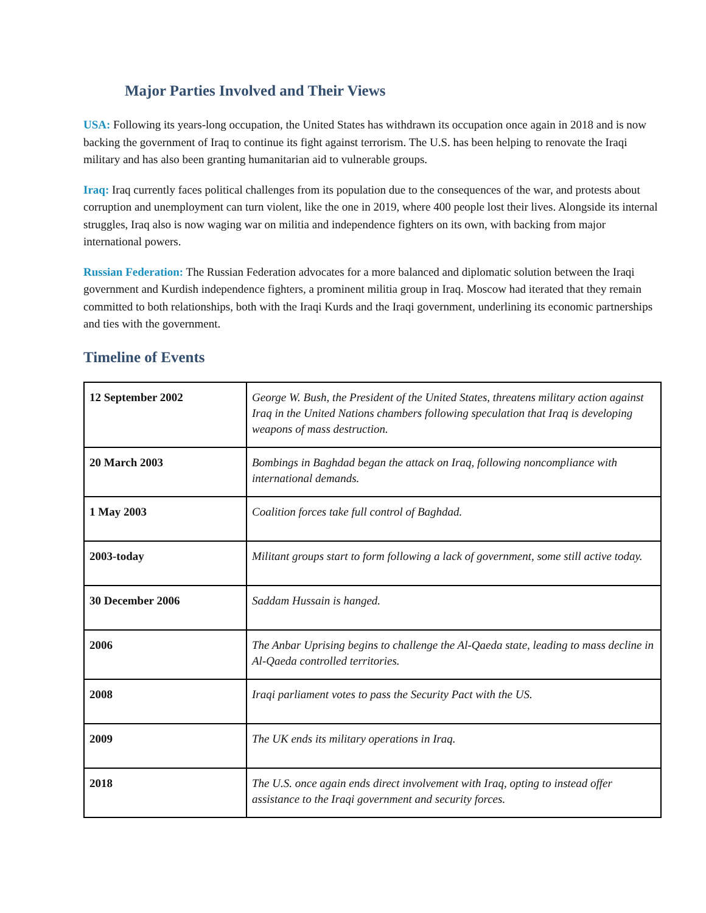Major Parties Involved and Their Views
USA: Following its years-long occupation, the United States has withdrawn its occupation once again in 2018 and is now backing the government of Iraq to continue its fight against terrorism. The U.S. has been helping to renovate the Iraqi military and has also been granting humanitarian aid to vulnerable groups.
Iraq: Iraq currently faces political challenges from its population due to the consequences of the war, and protests about corruption and unemployment can turn violent, like the one in 2019, where 400 people lost their lives. Alongside its internal struggles, Iraq also is now waging war on militia and independence fighters on its own, with backing from major international powers.
Russian Federation: The Russian Federation advocates for a more balanced and diplomatic solution between the Iraqi government and Kurdish independence fighters, a prominent militia group in Iraq. Moscow had iterated that they remain committed to both relationships, both with the Iraqi Kurds and the Iraqi government, underlining its economic partnerships and ties with the government.
Timeline of Events
| 12 September 2002 | George W. Bush, the President of the United States, threatens military action against Iraq in the United Nations chambers following speculation that Iraq is developing weapons of mass destruction. |
| 20 March 2003 | Bombings in Baghdad began the attack on Iraq, following noncompliance with international demands. |
| 1 May 2003 | Coalition forces take full control of Baghdad. |
| 2003-today | Militant groups start to form following a lack of government, some still active today. |
| 30 December 2006 | Saddam Hussain is hanged. |
| 2006 | The Anbar Uprising begins to challenge the Al-Qaeda state, leading to mass decline in Al-Qaeda controlled territories. |
| 2008 | Iraqi parliament votes to pass the Security Pact with the US. |
| 2009 | The UK ends its military operations in Iraq. |
| 2018 | The U.S. once again ends direct involvement with Iraq, opting to instead offer assistance to the Iraqi government and security forces. |